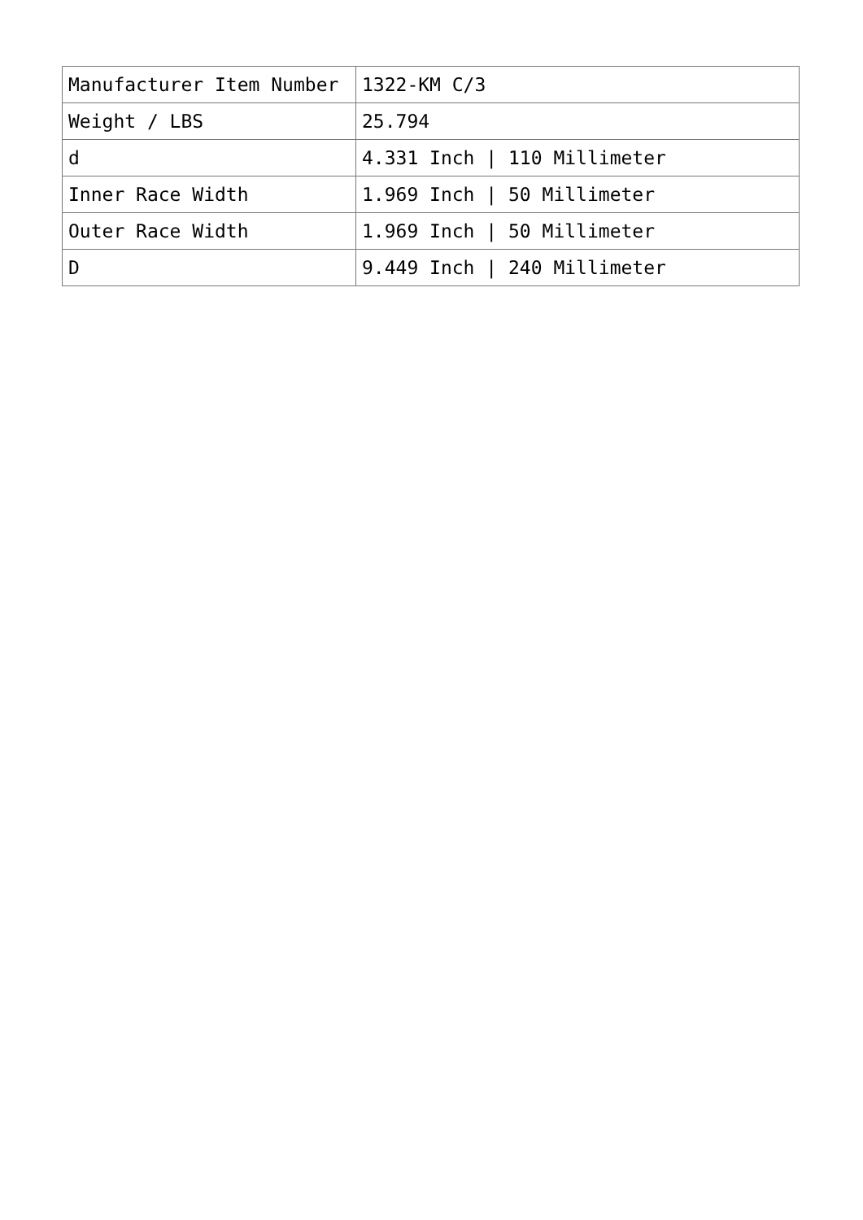| Manufacturer Item Number | 1322-KM C/3 |
| Weight / LBS | 25.794 |
| d | 4.331 Inch / 110 Millimeter |
| Inner Race Width | 1.969 Inch / 50 Millimeter |
| Outer Race Width | 1.969 Inch / 50 Millimeter |
| D | 9.449 Inch / 240 Millimeter |